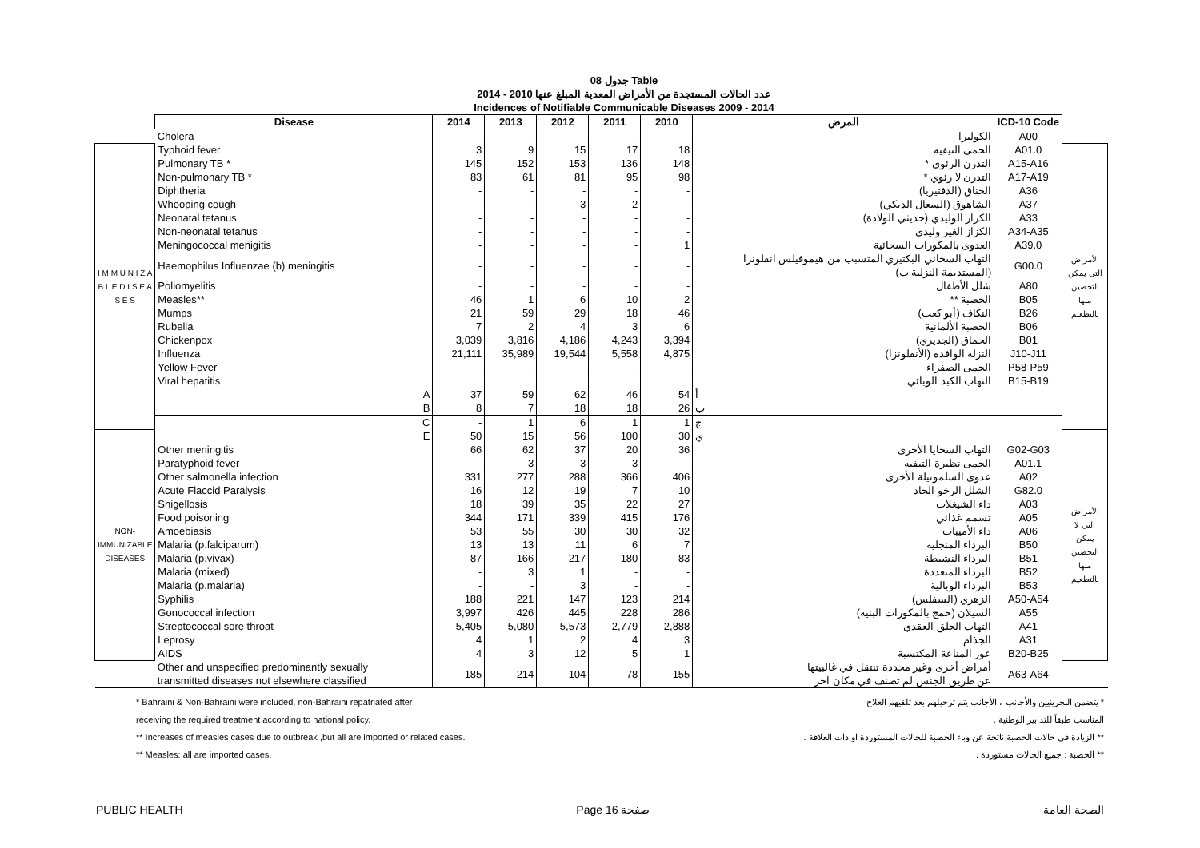جدول 08 Table
عدد الحالات المستجدة من الأمراض المعدية المبلغ عنها 2010 - 2014
Incidences of Notifiable Communicable Diseases 2009 - 2014
| | Disease | 2014 | 2013 | 2012 | 2011 | 2010 | المرض | ICD-10 Code | |
| | Cholera | - | - | - | - | - | الكوليرا | A00 | |
| I M M U N I Z A B L E D I S E A S E S | Typhoid fever | 3 | 9 | 15 | 17 | 18 | الحمى التيفيه | A01.0 | الأمراض التي يمكن التحصين منها بالتطعيم |
| | Pulmonary TB * | 145 | 152 | 153 | 136 | 148 | التدرن الرئوي * | A15-A16 | |
| | Non-pulmonary TB * | 83 | 61 | 81 | 95 | 98 | التدرن لا رئوي * | A17-A19 | |
| | Diphtheria | - | - | - | - | - | الخناق (الدفتيريا) | A36 | |
| | Whooping cough | - | - | 3 | 2 | - | الشاهوق (السعال الديكي) | A37 | |
| | Neonatal tetanus | - | - | - | - | - | الكزاز الوليدي (حديثي الولادة) | A33 | |
| | Non-neonatal tetanus | - | - | - | - | - | الكزاز الغير وليدي | A34-A35 | |
| | Meningococcal menigitis | - | - | - | - | 1 | العدوى بالمكورات السحائية | A39.0 | |
| | Haemophilus Influenzae (b) meningitis | - | - | - | - | - | التهاب السحائي البكتيري المتسبب من هيموفيلس انفلونزا (المستديمة النزلية ب) | G00.0 | |
| | Poliomyelitis | - | - | - | - | - | شلل الأطفال | A80 | |
| | Measles** | 46 | 1 | 6 | 10 | 2 | الحصبة ** | B05 | |
| | Mumps | 21 | 59 | 29 | 18 | 46 | النكاف (أبو كعب) | B26 | |
| | Rubella | 7 | 2 | 4 | 3 | 6 | الحصبة الألمانية | B06 | |
| | Chickenpox | 3,039 | 3,816 | 4,186 | 4,243 | 3,394 | الحماق (الجديري) | B01 | |
| | Influenza | 21,111 | 35,989 | 19,544 | 5,558 | 4,875 | النزلة الوافدة (الأنفلونزا) | J10-J11 | |
| | Yellow Fever | - | - | - | - | - | الحمى الصفراء | P58-P59 | |
| | Viral hepatitis | | | | | | التهاب الكبد الوبائي | B15-B19 | |
| | A | 37 | 59 | 62 | 46 | 54 | أ | | |
| | B | 8 | 7 | 18 | 18 | 26 | ب | | |
| | C | - | 1 | 6 | 1 | 1 | ج | | |
| NON-IMMUNIZABLE DISEASES | E | 50 | 15 | 56 | 100 | 30 | ي | | الأمراض التي لا يمكن التحصين منها بالتطعيم |
| | Other meningitis | 66 | 62 | 37 | 20 | 36 | التهاب السحايا الأخرى | G02-G03 | |
| | Paratyphoid fever | - | 3 | 3 | 3 | - | الحمى نظيرة التيفيه | A01.1 | |
| | Other salmonella infection | 331 | 277 | 288 | 366 | 406 | عدوى السلمونيلة الأخرى | A02 | |
| | Acute Flaccid Paralysis | 16 | 12 | 19 | 7 | 10 | الشلل الرخو الحاد | G82.0 | |
| | Shigellosis | 18 | 39 | 35 | 22 | 27 | داء الشيغلات | A03 | |
| | Food poisoning | 344 | 171 | 339 | 415 | 176 | تسمم غذائي | A05 | |
| | Amoebiasis | 53 | 55 | 30 | 30 | 32 | داء الأميبات | A06 | |
| | Malaria (p.falciparum) | 13 | 13 | 11 | 6 | 7 | البرداء المنجلية | B50 | |
| | Malaria (p.vivax) | 87 | 166 | 217 | 180 | 83 | البرداء النشيطة | B51 | |
| | Malaria (mixed) | - | 3 | 1 | - | - | البرداء المتعددة | B52 | |
| | Malaria (p.malaria) | - | - | 3 | - | - | البرداء الوبالية | B53 | |
| | Syphilis | 188 | 221 | 147 | 123 | 214 | الزهري (السفلس) | A50-A54 | |
| | Gonococcal infection | 3,997 | 426 | 445 | 228 | 286 | السيلان (خمج بالمكورات البنية) | A55 | |
| | Streptococcal sore throat | 5,405 | 5,080 | 5,573 | 2,779 | 2,888 | التهاب الحلق العقدي | A41 | |
| | Leprosy | 4 | 1 | 2 | 4 | 3 | الجذام | A31 | |
| | AIDS | 4 | 3 | 12 | 5 | 1 | عوز المناعة المكتسبة | B20-B25 | |
| | Other and unspecified predominantly sexually transmitted diseases not elsewhere classified | 185 | 214 | 104 | 78 | 155 | أمراض أخرى وغير محددة تنتقل في غالبيتها عن طريق الجنس لم تصنف في مكان آخر | A63-A64 | |
* Bahraini & Non-Bahraini were included, non-Bahraini repatriated after
receiving the required treatment according to national policy.
** Increases of measles cases due to outbreak ,but all are imported or related cases.
** Measles: all are imported cases.
* يتضمن البحرينيين والأجانب ، الأجانب يتم ترحيلهم بعد تلقيهم العلاج
المناسب طبقاً للتدابير الوطنية .
** الزيادة في حالات الحصبة ناتجة عن وباء الحصبة للحالات المستوردة او ذات العلاقة .
** الحصبة : جميع الحالات مستوردة .
PUBLIC HEALTH Page 16 صفحة الصحة العامة